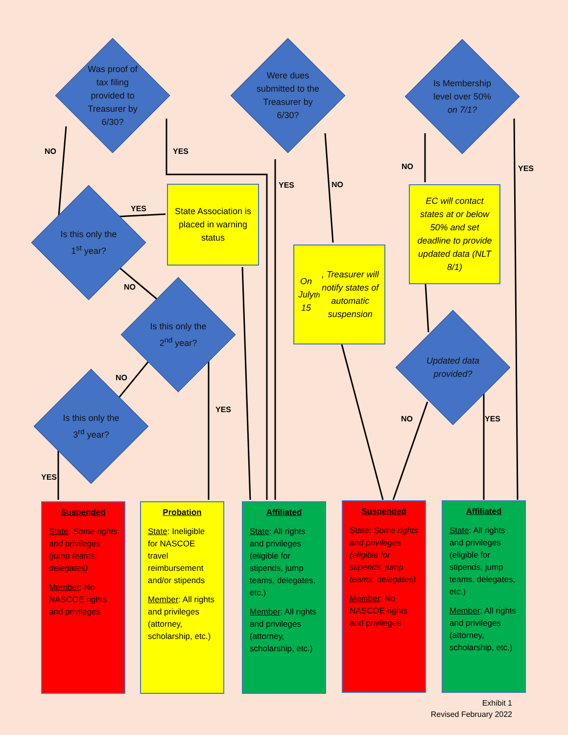Was proof of tax filing provided to Treasurer by 6/30?
Were dues submitted to the Treasurer by 6/30?
Is Membership level over 50% on 7/1?
NO YES
YES NO
NO YES
Is this only the 1<sup>st</sup> year?
YES
State Association is placed in warning status
On July 15<sup>th</sup>, Treasurer will notify states of automatic suspension
EC will contact states at or below 50% and set deadline to provide updated data (NLT 8/1)
NO
Is this only the 2<sup>nd</sup> year?
Updated data provided?
NO
YES
NO YES
Is this only the 3<sup>rd</sup> year?
YES
Suspended
State: Some rights and privileges (jump teams, delegates)
Member: No NASCOE rights and privileges
Probation
State: Ineligible for NASCOE travel reimbursement and/or stipends
Member: All rights and privileges (attorney, scholarship, etc.)
Affiliated
State: All rights and privileges (eligible for stipends, jump teams, delegates, etc.)
Member: All rights and privileges (attorney, scholarship, etc.)
Suspended
State: Some rights and privileges (eligible for stipends, jump teams, delegates)
Member: No NASCOE rights and privileges
Affiliated
State: All rights and privileges (eligible for stipends, jump teams, delegates, etc.)
Member: All rights and privileges (attorney, scholarship, etc.)
Exhibit 1
Revised February 2022